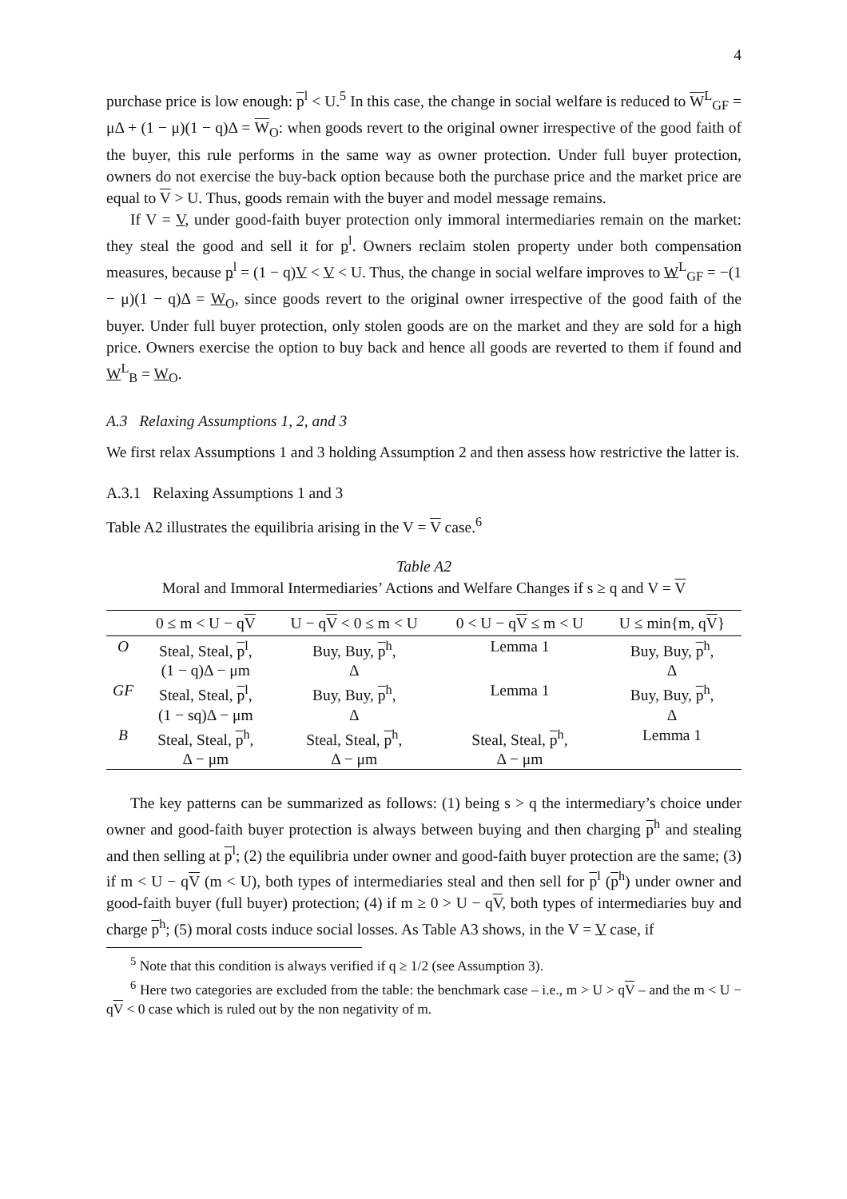4
purchase price is low enough: p<sup>l</sup> < U.<sup>5</sup> In this case, the change in social welfare is reduced to W<sup>L</sup><sub>GF</sub> = μΔ + (1 − μ)(1 − q)Δ = W<sub>O</sub>: when goods revert to the original owner irrespective of the good faith of the buyer, this rule performs in the same way as owner protection. Under full buyer protection, owners do not exercise the buy-back option because both the purchase price and the market price are equal to V > U. Thus, goods remain with the buyer and model message remains.
If V = V, under good-faith buyer protection only immoral intermediaries remain on the market: they steal the good and sell it for p<sup>l</sup>. Owners reclaim stolen property under both compensation measures, because p<sup>l</sup> = (1 − q)V < V < U. Thus, the change in social welfare improves to W<sup>L</sup><sub>GF</sub> = −(1 − μ)(1 − q)Δ = W<sub>O</sub>, since goods revert to the original owner irrespective of the good faith of the buyer. Under full buyer protection, only stolen goods are on the market and they are sold for a high price. Owners exercise the option to buy back and hence all goods are reverted to them if found and W<sup>L</sup><sub>B</sub> = W<sub>O</sub>.
A.3 Relaxing Assumptions 1, 2, and 3
We first relax Assumptions 1 and 3 holding Assumption 2 and then assess how restrictive the latter is.
A.3.1 Relaxing Assumptions 1 and 3
Table A2 illustrates the equilibria arising in the V = V case.<sup>6</sup>
Table A2
Moral and Immoral Intermediaries’ Actions and Welfare Changes if s ≥ q and V = V
| | 0 ≤ m < U − q V | U − q V < 0 ≤ m < U | 0 < U − q V ≤ m < U | U ≤ min{m, q V } |
| --- | --- | --- | --- | --- |
| O | Steal, Steal, p<sup>l</sup>, (1 − q)Δ − μm | Buy, Buy, p<sup>h</sup>, Δ | Lemma 1 | Buy, Buy, p<sup>h</sup>, Δ |
| GF | Steal, Steal, p<sup>l</sup>, (1 − sq)Δ − μm | Buy, Buy, p<sup>h</sup>, Δ | Lemma 1 | Buy, Buy, p<sup>h</sup>, Δ |
| B | Steal, Steal, p<sup>h</sup>, Δ − μm | Steal, Steal, p<sup>h</sup>, Δ − μm | Steal, Steal, p<sup>h</sup>, Δ − μm | Lemma 1 |
The key patterns can be summarized as follows: (1) being s > q the intermediary’s choice under owner and good-faith buyer protection is always between buying and then charging p<sup>h</sup> and stealing and then selling at p<sup>l</sup>; (2) the equilibria under owner and good-faith buyer protection are the same; (3) if m < U − qV (m < U), both types of intermediaries steal and then sell for p<sup>l</sup> (p<sup>h</sup>) under owner and good-faith buyer (full buyer) protection; (4) if m ≥ 0 > U − qV, both types of intermediaries buy and charge p<sup>h</sup>; (5) moral costs induce social losses. As Table A3 shows, in the V = V case, if
<sup>5</sup> Note that this condition is always verified if q ≥ 1/2 (see Assumption 3).
<sup>6</sup> Here two categories are excluded from the table: the benchmark case – i.e., m > U > qV – and the m < U − qV < 0 case which is ruled out by the non negativity of m.